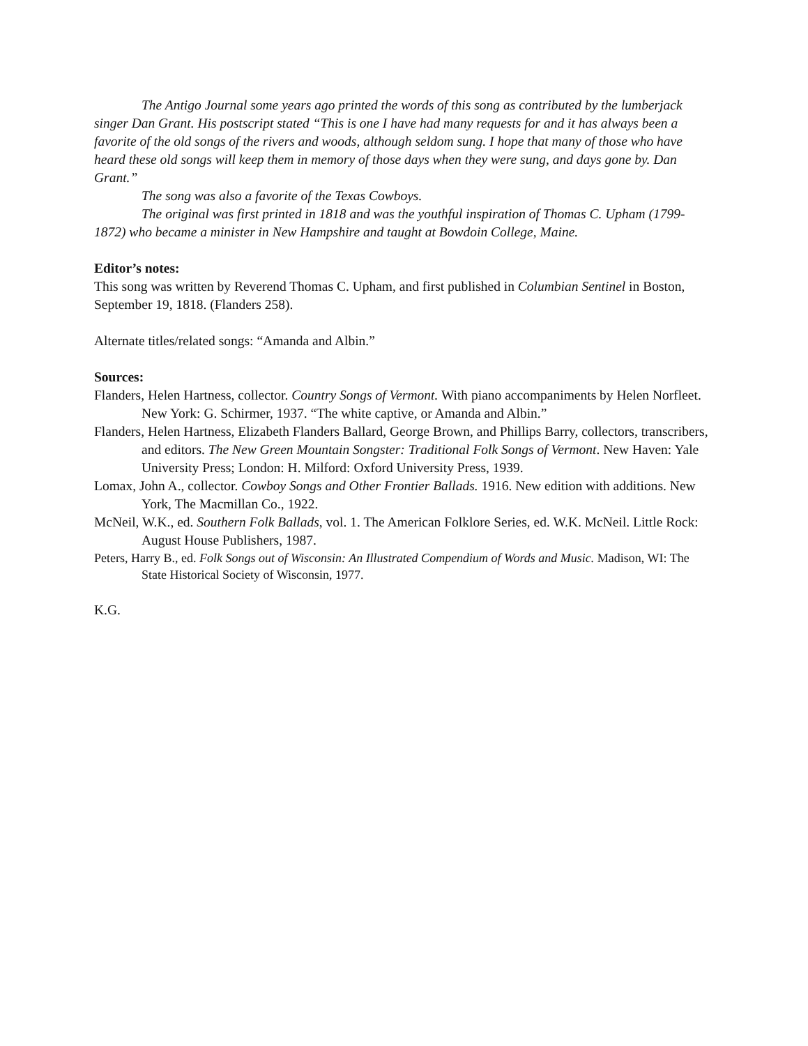The Antigo Journal some years ago printed the words of this song as contributed by the lumberjack singer Dan Grant. His postscript stated “This is one I have had many requests for and it has always been a favorite of the old songs of the rivers and woods, although seldom sung. I hope that many of those who have heard these old songs will keep them in memory of those days when they were sung, and days gone by. Dan Grant.”
The song was also a favorite of the Texas Cowboys.
The original was first printed in 1818 and was the youthful inspiration of Thomas C. Upham (1799-1872) who became a minister in New Hampshire and taught at Bowdoin College, Maine.
Editor’s notes:
This song was written by Reverend Thomas C. Upham, and first published in Columbian Sentinel in Boston, September 19, 1818. (Flanders 258).
Alternate titles/related songs: “Amanda and Albin.”
Sources:
Flanders, Helen Hartness, collector. Country Songs of Vermont. With piano accompaniments by Helen Norfleet. New York: G. Schirmer, 1937. “The white captive, or Amanda and Albin.”
Flanders, Helen Hartness, Elizabeth Flanders Ballard, George Brown, and Phillips Barry, collectors, transcribers, and editors. The New Green Mountain Songster: Traditional Folk Songs of Vermont. New Haven: Yale University Press; London: H. Milford: Oxford University Press, 1939.
Lomax, John A., collector. Cowboy Songs and Other Frontier Ballads. 1916. New edition with additions. New York, The Macmillan Co., 1922.
McNeil, W.K., ed. Southern Folk Ballads, vol. 1. The American Folklore Series, ed. W.K. McNeil. Little Rock: August House Publishers, 1987.
Peters, Harry B., ed. Folk Songs out of Wisconsin: An Illustrated Compendium of Words and Music. Madison, WI: The State Historical Society of Wisconsin, 1977.
K.G.